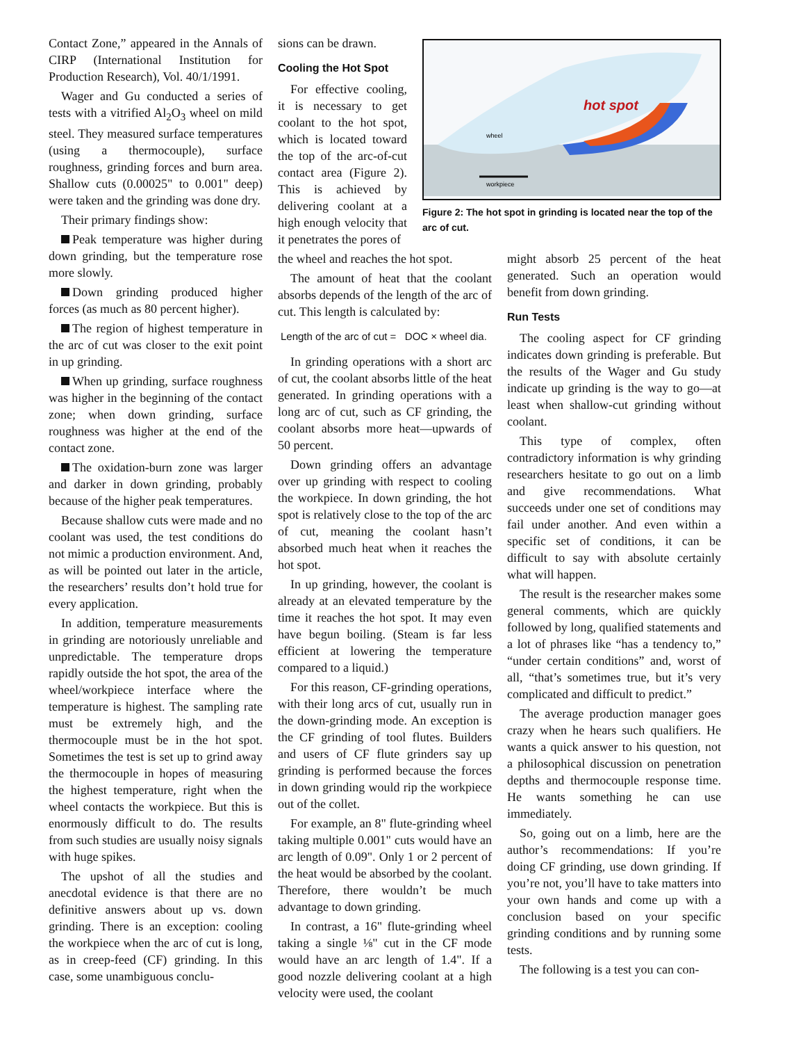Contact Zone,” appeared in the Annals of CIRP (International Institution for Production Research), Vol. 40/1/1991.
Wager and Gu conducted a series of tests with a vitrified Al<sub>2</sub>O<sub>3</sub> wheel on mild steel. They measured surface temperatures (using a thermocouple), surface roughness, grinding forces and burn area. Shallow cuts (0.00025" to 0.001" deep) were taken and the grinding was done dry.
Their primary findings show:
Peak temperature was higher during down grinding, but the temperature rose more slowly.
Down grinding produced higher forces (as much as 80 percent higher).
The region of highest temperature in the arc of cut was closer to the exit point in up grinding.
When up grinding, surface roughness was higher in the beginning of the contact zone; when down grinding, surface roughness was higher at the end of the contact zone.
The oxidation-burn zone was larger and darker in down grinding, probably because of the higher peak temperatures.
Because shallow cuts were made and no coolant was used, the test conditions do not mimic a production environment. And, as will be pointed out later in the article, the researchers’ results don’t hold true for every application.
In addition, temperature measurements in grinding are notoriously unreliable and unpredictable. The temperature drops rapidly outside the hot spot, the area of the wheel/workpiece interface where the temperature is highest. The sampling rate must be extremely high, and the thermocouple must be in the hot spot. Sometimes the test is set up to grind away the thermocouple in hopes of measuring the highest temperature, right when the wheel contacts the workpiece. But this is enormously difficult to do. The results from such studies are usually noisy signals with huge spikes.
The upshot of all the studies and anecdotal evidence is that there are no definitive answers about up vs. down grinding. There is an exception: cooling the workpiece when the arc of cut is long, as in creep-feed (CF) grinding. In this case, some unambiguous conclu-
sions can be drawn.
Cooling the Hot Spot
For effective cooling, it is necessary to get coolant to the hot spot, which is located toward the top of the arc-of-cut contact area (Figure 2). This is achieved by delivering coolant at a high enough velocity that it penetrates the pores of
hot spot
wheel
workpiece
Figure 2: The hot spot in grinding is located near the top of the arc of cut.
the wheel and reaches the hot spot.
The amount of heat that the coolant absorbs depends of the length of the arc of cut. This length is calculated by:
Length of the arc of cut = DOC × wheel dia.
In grinding operations with a short arc of cut, the coolant absorbs little of the heat generated. In grinding operations with a long arc of cut, such as CF grinding, the coolant absorbs more heat—upwards of 50 percent.
Down grinding offers an advantage over up grinding with respect to cooling the workpiece. In down grinding, the hot spot is relatively close to the top of the arc of cut, meaning the coolant hasn’t absorbed much heat when it reaches the hot spot.
In up grinding, however, the coolant is already at an elevated temperature by the time it reaches the hot spot. It may even have begun boiling. (Steam is far less efficient at lowering the temperature compared to a liquid.)
For this reason, CF-grinding operations, with their long arcs of cut, usually run in the down-grinding mode. An exception is the CF grinding of tool flutes. Builders and users of CF flute grinders say up grinding is performed because the forces in down grinding would rip the workpiece out of the collet.
For example, an 8" flute-grinding wheel taking multiple 0.001" cuts would have an arc length of 0.09". Only 1 or 2 percent of the heat would be absorbed by the coolant. Therefore, there wouldn’t be much advantage to down grinding.
In contrast, a 16" flute-grinding wheel taking a single ⅛" cut in the CF mode would have an arc length of 1.4". If a good nozzle delivering coolant at a high velocity were used, the coolant
might absorb 25 percent of the heat generated. Such an operation would benefit from down grinding.
Run Tests
The cooling aspect for CF grinding indicates down grinding is preferable. But the results of the Wager and Gu study indicate up grinding is the way to go—at least when shallow-cut grinding without coolant.
This type of complex, often contradictory information is why grinding researchers hesitate to go out on a limb and give recommendations. What succeeds under one set of conditions may fail under another. And even within a specific set of conditions, it can be difficult to say with absolute certainly what will happen.
The result is the researcher makes some general comments, which are quickly followed by long, qualified statements and a lot of phrases like “has a tendency to,” “under certain conditions” and, worst of all, “that’s sometimes true, but it’s very complicated and difficult to predict.”
The average production manager goes crazy when he hears such qualifiers. He wants a quick answer to his question, not a philosophical discussion on penetration depths and thermocouple response time. He wants something he can use immediately.
So, going out on a limb, here are the author’s recommendations: If you’re doing CF grinding, use down grinding. If you’re not, you’ll have to take matters into your own hands and come up with a conclusion based on your specific grinding conditions and by running some tests.
The following is a test you can con-